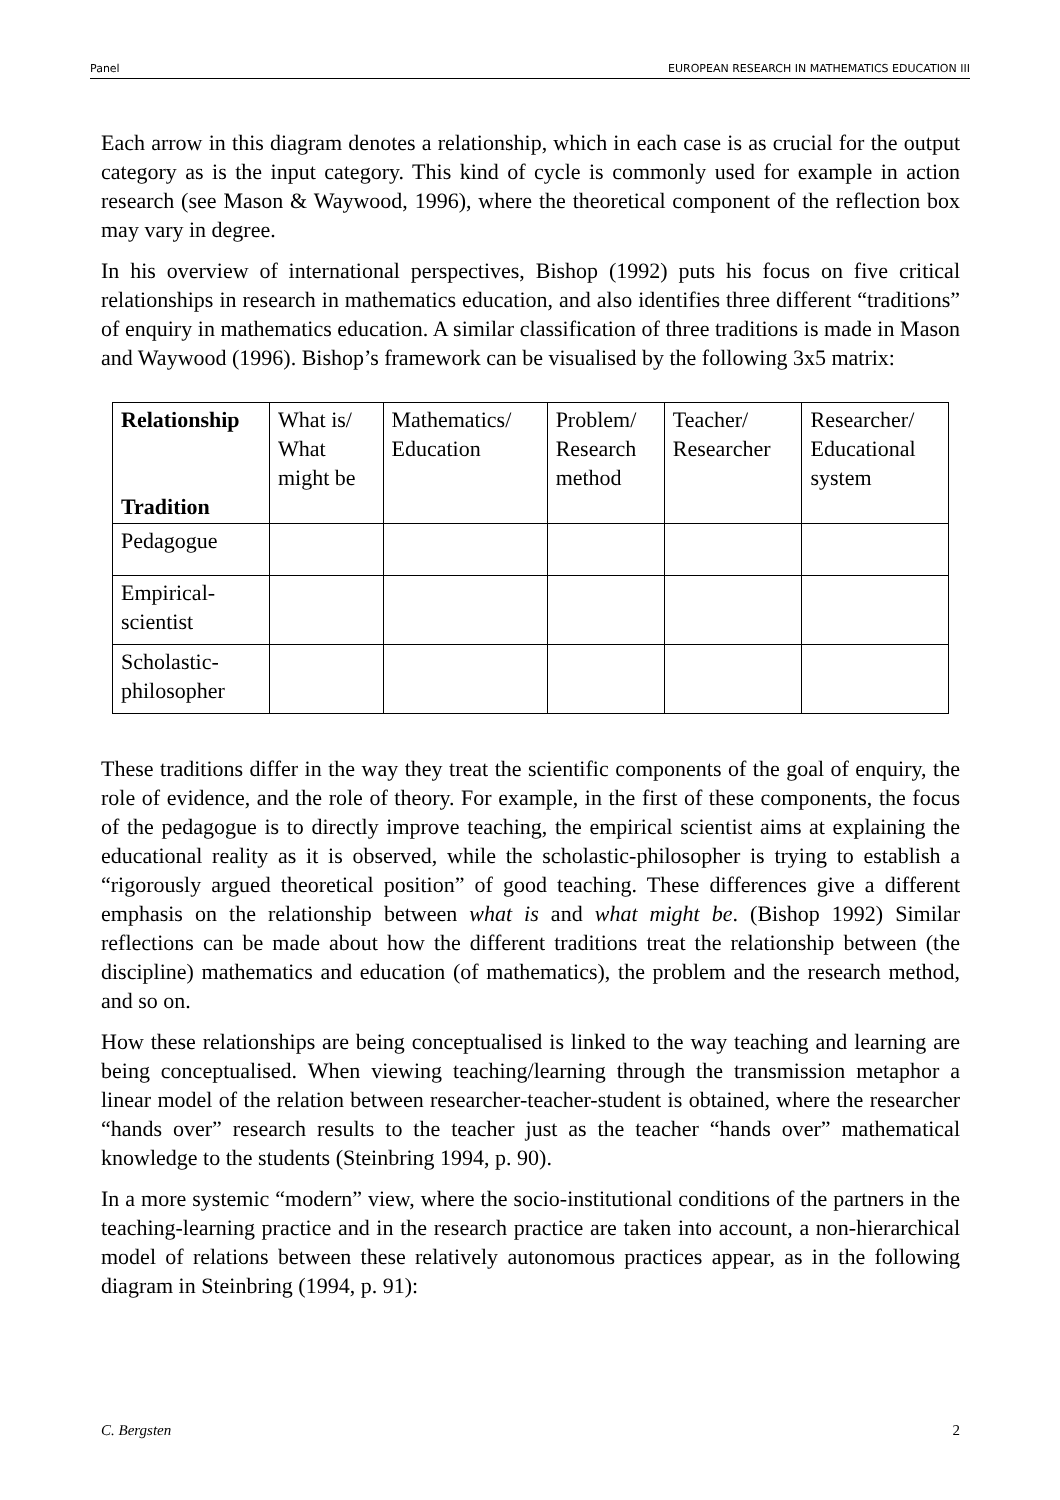Panel EUROPEAN RESEARCH IN MATHEMATICS EDUCATION III
Each arrow in this diagram denotes a relationship, which in each case is as crucial for the output category as is the input category. This kind of cycle is commonly used for example in action research (see Mason & Waywood, 1996), where the theoretical component of the reflection box may vary in degree.
In his overview of international perspectives, Bishop (1992) puts his focus on five critical relationships in research in mathematics education, and also identifies three different “traditions” of enquiry in mathematics education. A similar classification of three traditions is made in Mason and Waywood (1996). Bishop’s framework can be visualised by the following 3x5 matrix:
| Relationship Tradition | What is/ What might be | Mathematics/ Education | Problem/ Research method | Teacher/ Researcher | Researcher/ Educational system |
| Pedagogue | | | | | |
| Empirical- scientist | | | | | |
| Scholastic- philosopher | | | | | |
These traditions differ in the way they treat the scientific components of the goal of enquiry, the role of evidence, and the role of theory. For example, in the first of these components, the focus of the pedagogue is to directly improve teaching, the empirical scientist aims at explaining the educational reality as it is observed, while the scholastic-philosopher is trying to establish a “rigorously argued theoretical position” of good teaching. These differences give a different emphasis on the relationship between what is and what might be. (Bishop 1992) Similar reflections can be made about how the different traditions treat the relationship between (the discipline) mathematics and education (of mathematics), the problem and the research method, and so on.
How these relationships are being conceptualised is linked to the way teaching and learning are being conceptualised. When viewing teaching/learning through the transmission metaphor a linear model of the relation between researcher-teacher-student is obtained, where the researcher “hands over” research results to the teacher just as the teacher “hands over” mathematical knowledge to the students (Steinbring 1994, p. 90).
In a more systemic “modern” view, where the socio-institutional conditions of the partners in the teaching-learning practice and in the research practice are taken into account, a non-hierarchical model of relations between these relatively autonomous practices appear, as in the following diagram in Steinbring (1994, p. 91):
C. Bergsten 2